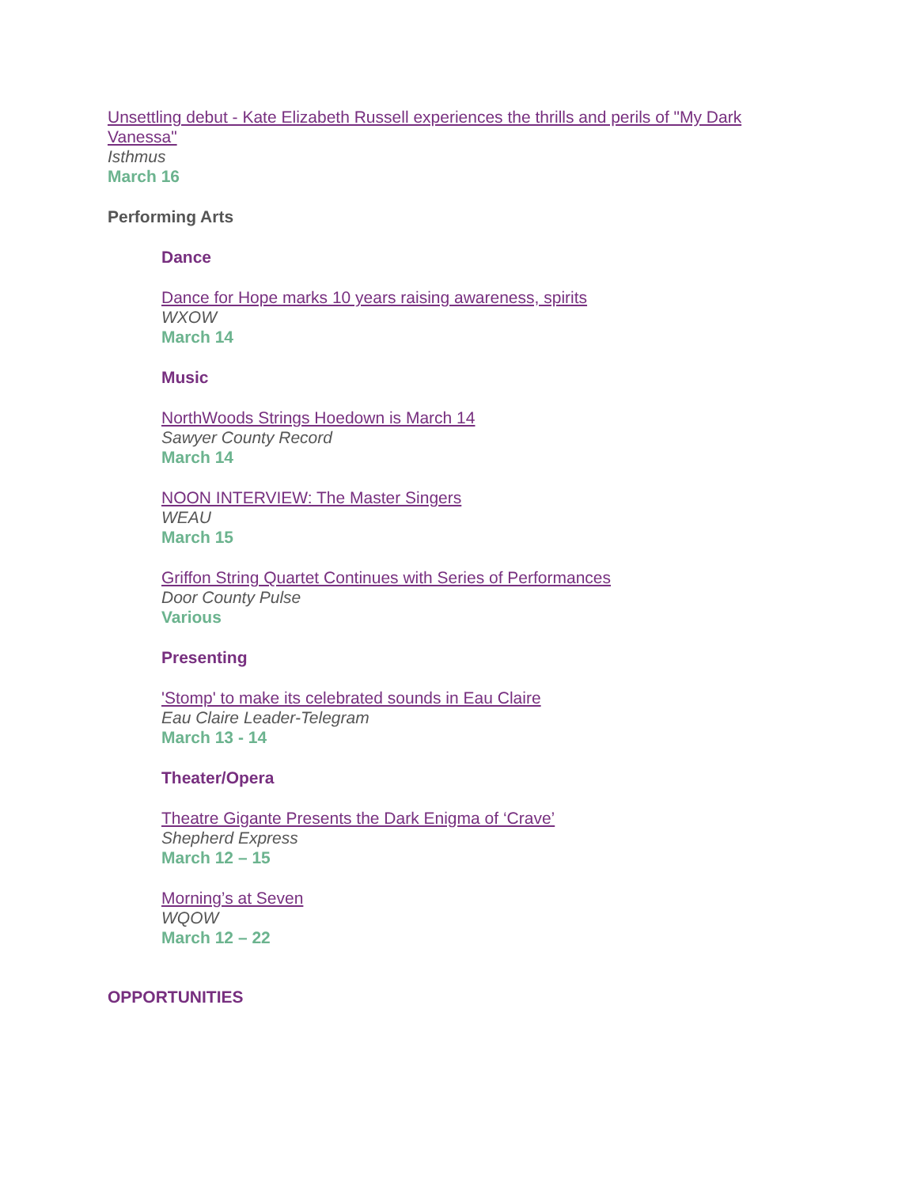Unsettling debut - Kate Elizabeth Russell experiences the thrills and perils of "My Dark Vanessa"
Isthmus
March 16
Performing Arts
Dance
Dance for Hope marks 10 years raising awareness, spirits
WXOW
March 14
Music
NorthWoods Strings Hoedown is March 14
Sawyer County Record
March 14
NOON INTERVIEW: The Master Singers
WEAU
March 15
Griffon String Quartet Continues with Series of Performances
Door County Pulse
Various
Presenting
'Stomp' to make its celebrated sounds in Eau Claire
Eau Claire Leader-Telegram
March 13 - 14
Theater/Opera
Theatre Gigante Presents the Dark Enigma of ‘Crave’
Shepherd Express
March 12 – 15
Morning’s at Seven
WQOW
March 12 – 22
OPPORTUNITIES